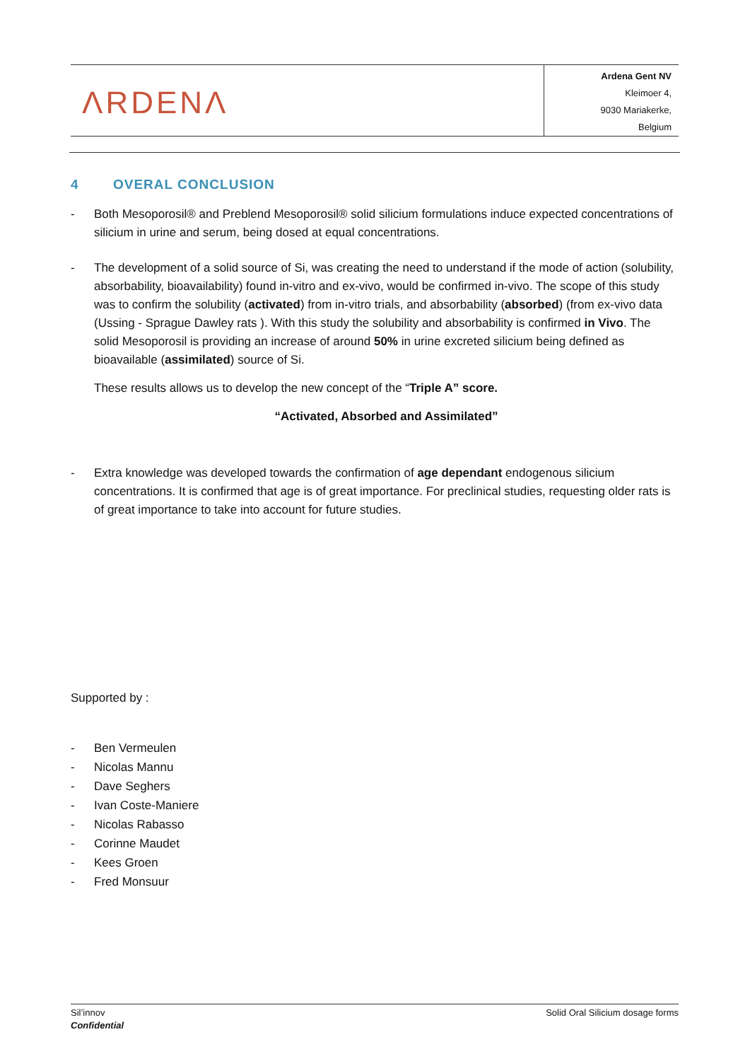ΛRDENΛ
Ardena Gent NV
Kleimoer 4,
9030 Mariakerke,
Belgium
4 OVERAL CONCLUSION
- Both Mesoporosil® and Preblend Mesoporosil® solid silicium formulations induce expected concentrations of silicium in urine and serum, being dosed at equal concentrations.
- The development of a solid source of Si, was creating the need to understand if the mode of action (solubility, absorbability, bioavailability) found in-vitro and ex-vivo, would be confirmed in-vivo. The scope of this study was to confirm the solubility (activated) from in-vitro trials, and absorbability (absorbed) (from ex-vivo data (Ussing - Sprague Dawley rats ). With this study the solubility and absorbability is confirmed in Vivo. The solid Mesoporosil is providing an increase of around 50% in urine excreted silicium being defined as bioavailable (assimilated) source of Si.
These results allows us to develop the new concept of the “Triple A” score.
“Activated, Absorbed and Assimilated”
- Extra knowledge was developed towards the confirmation of age dependant endogenous silicium concentrations. It is confirmed that age is of great importance. For preclinical studies, requesting older rats is of great importance to take into account for future studies.
Supported by :
- Ben Vermeulen
- Nicolas Mannu
- Dave Seghers
- Ivan Coste-Maniere
- Nicolas Rabasso
- Corinne Maudet
- Kees Groen
- Fred Monsuur
Sil’innov
Confidential
Solid Oral Silicium dosage forms